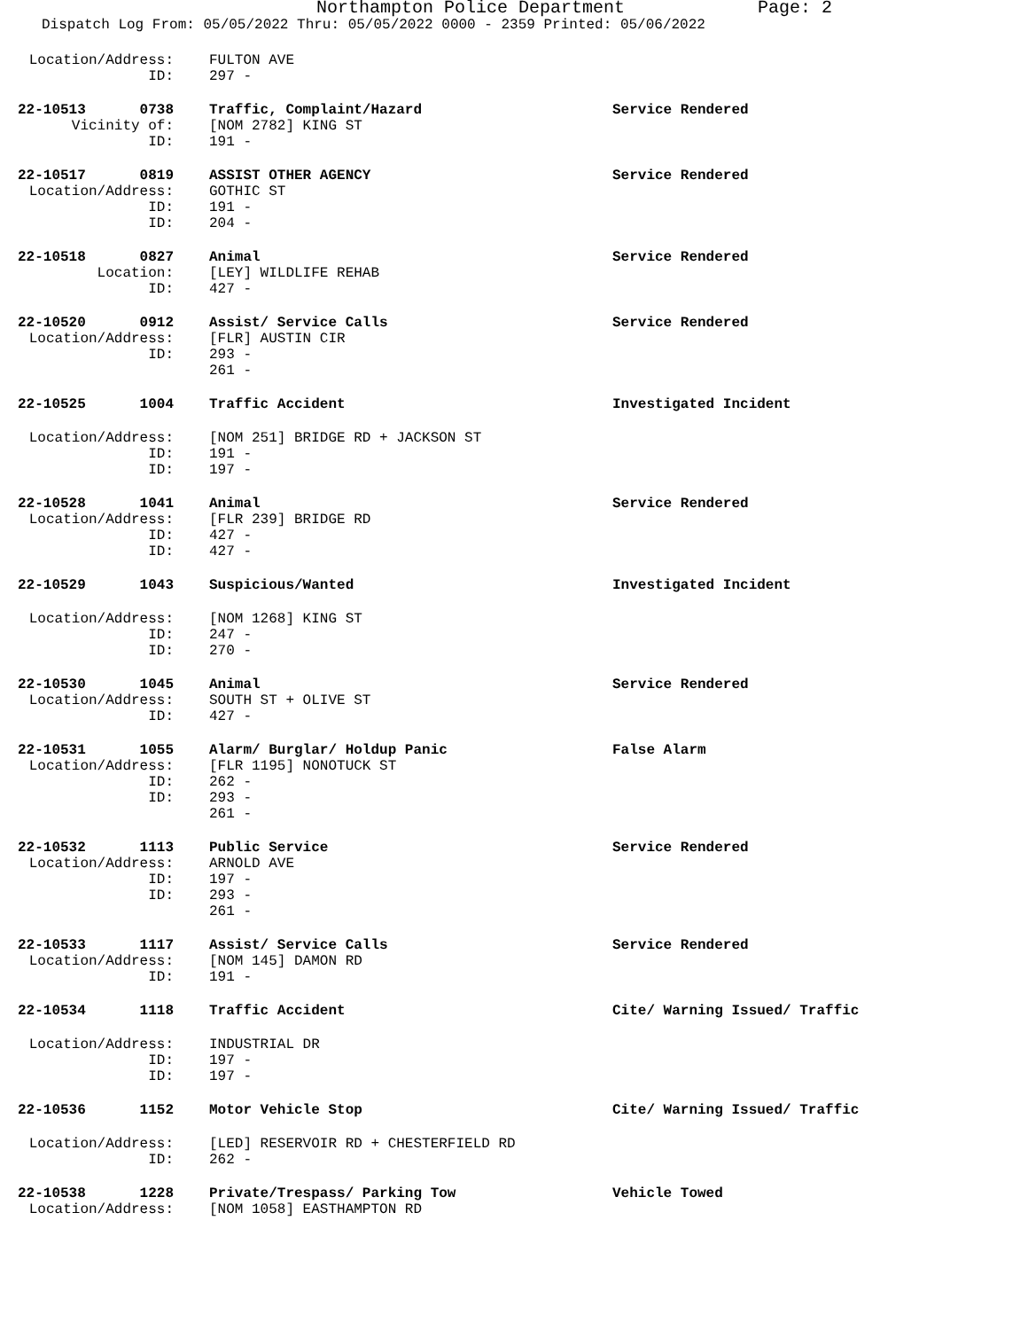Northampton Police Department Page: 2
Dispatch Log From: 05/05/2022 Thru: 05/05/2022 0000 - 2359 Printed: 05/06/2022
| Location/Address: | | FULTON AVE | |
| ID: | | 297 - | |
| 22-10513 | 0738 | Traffic, Complaint/Hazard | Service Rendered |
| Vicinity of: | | [NOM 2782] KING ST | |
| ID: | | 191 - | |
| 22-10517 | 0819 | ASSIST OTHER AGENCY | Service Rendered |
| Location/Address: | | GOTHIC ST | |
| ID: | | 191 - | |
| ID: | | 204 - | |
| 22-10518 | 0827 | Animal | Service Rendered |
| Location: | | [LEY] WILDLIFE REHAB | |
| ID: | | 427 - | |
| 22-10520 | 0912 | Assist/ Service Calls | Service Rendered |
| Location/Address: | | [FLR] AUSTIN CIR | |
| ID: | | 293 - | |
| | | 261 - | |
| 22-10525 | 1004 | Traffic Accident | Investigated Incident |
| Location/Address: | | [NOM 251] BRIDGE RD + JACKSON ST | |
| ID: | | 191 - | |
| ID: | | 197 - | |
| 22-10528 | 1041 | Animal | Service Rendered |
| Location/Address: | | [FLR 239] BRIDGE RD | |
| ID: | | 427 - | |
| ID: | | 427 - | |
| 22-10529 | 1043 | Suspicious/Wanted | Investigated Incident |
| Location/Address: | | [NOM 1268] KING ST | |
| ID: | | 247 - | |
| ID: | | 270 - | |
| 22-10530 | 1045 | Animal | Service Rendered |
| Location/Address: | | SOUTH ST + OLIVE ST | |
| ID: | | 427 - | |
| 22-10531 | 1055 | Alarm/ Burglar/ Holdup Panic | False Alarm |
| Location/Address: | | [FLR 1195] NONOTUCK ST | |
| ID: | | 262 - | |
| ID: | | 293 - | |
| | | 261 - | |
| 22-10532 | 1113 | Public Service | Service Rendered |
| Location/Address: | | ARNOLD AVE | |
| ID: | | 197 - | |
| ID: | | 293 - | |
| | | 261 - | |
| 22-10533 | 1117 | Assist/ Service Calls | Service Rendered |
| Location/Address: | | [NOM 145] DAMON RD | |
| ID: | | 191 - | |
| 22-10534 | 1118 | Traffic Accident | Cite/ Warning Issued/ Traffic |
| Location/Address: | | INDUSTRIAL DR | |
| ID: | | 197 - | |
| ID: | | 197 - | |
| 22-10536 | 1152 | Motor Vehicle Stop | Cite/ Warning Issued/ Traffic |
| Location/Address: | | [LED] RESERVOIR RD + CHESTERFIELD RD | |
| ID: | | 262 - | |
| 22-10538 | 1228 | Private/Trespass/ Parking Tow | Vehicle Towed |
| Location/Address: | | [NOM 1058] EASTHAMPTON RD | |